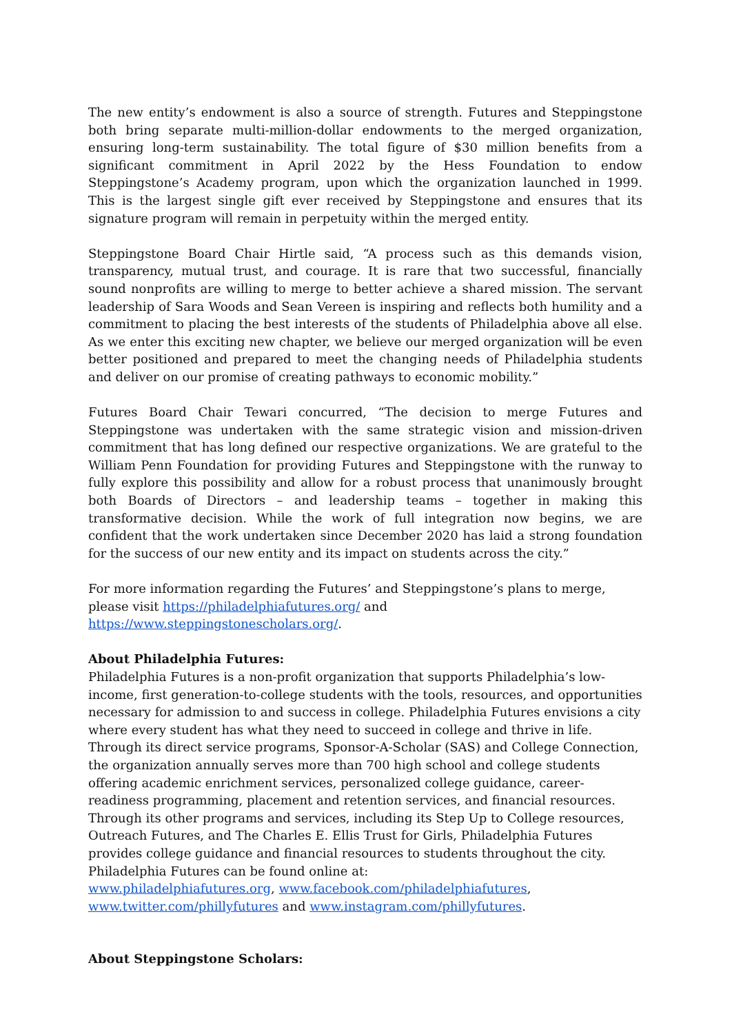The new entity’s endowment is also a source of strength. Futures and Steppingstone both bring separate multi-million-dollar endowments to the merged organization, ensuring long-term sustainability. The total figure of $30 million benefits from a significant commitment in April 2022 by the Hess Foundation to endow Steppingstone’s Academy program, upon which the organization launched in 1999. This is the largest single gift ever received by Steppingstone and ensures that its signature program will remain in perpetuity within the merged entity.
Steppingstone Board Chair Hirtle said, “A process such as this demands vision, transparency, mutual trust, and courage. It is rare that two successful, financially sound nonprofits are willing to merge to better achieve a shared mission. The servant leadership of Sara Woods and Sean Vereen is inspiring and reflects both humility and a commitment to placing the best interests of the students of Philadelphia above all else. As we enter this exciting new chapter, we believe our merged organization will be even better positioned and prepared to meet the changing needs of Philadelphia students and deliver on our promise of creating pathways to economic mobility.”
Futures Board Chair Tewari concurred, “The decision to merge Futures and Steppingstone was undertaken with the same strategic vision and mission-driven commitment that has long defined our respective organizations. We are grateful to the William Penn Foundation for providing Futures and Steppingstone with the runway to fully explore this possibility and allow for a robust process that unanimously brought both Boards of Directors – and leadership teams – together in making this transformative decision. While the work of full integration now begins, we are confident that the work undertaken since December 2020 has laid a strong foundation for the success of our new entity and its impact on students across the city.”
For more information regarding the Futures’ and Steppingstone’s plans to merge, please visit https://philadelphiafutures.org/ and https://www.steppingstonescholars.org/.
About Philadelphia Futures:
Philadelphia Futures is a non-profit organization that supports Philadelphia’s low-income, first generation-to-college students with the tools, resources, and opportunities necessary for admission to and success in college. Philadelphia Futures envisions a city where every student has what they need to succeed in college and thrive in life. Through its direct service programs, Sponsor-A-Scholar (SAS) and College Connection, the organization annually serves more than 700 high school and college students offering academic enrichment services, personalized college guidance, career-readiness programming, placement and retention services, and financial resources. Through its other programs and services, including its Step Up to College resources, Outreach Futures, and The Charles E. Ellis Trust for Girls, Philadelphia Futures provides college guidance and financial resources to students throughout the city. Philadelphia Futures can be found online at:
www.philadelphiafutures.org, www.facebook.com/philadelphiafutures,
www.twitter.com/phillyfutures and www.instagram.com/phillyfutures.
About Steppingstone Scholars: